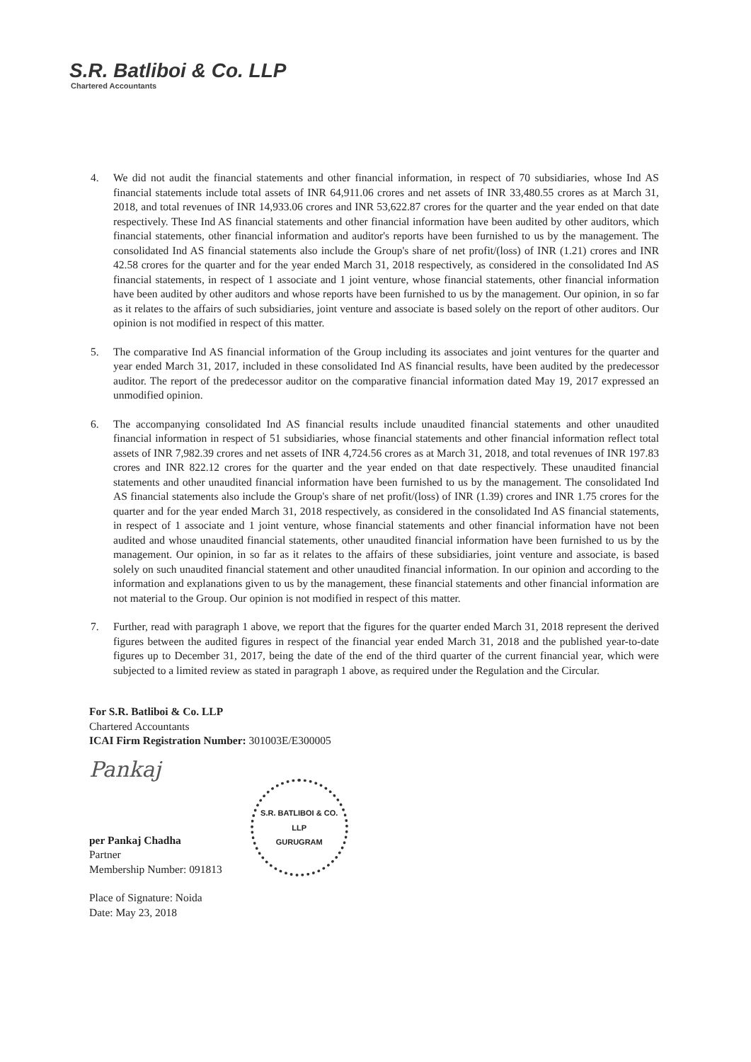S.R. Batliboi & Co. LLP
Chartered Accountants
4. We did not audit the financial statements and other financial information, in respect of 70 subsidiaries, whose Ind AS financial statements include total assets of INR 64,911.06 crores and net assets of INR 33,480.55 crores as at March 31, 2018, and total revenues of INR 14,933.06 crores and INR 53,622.87 crores for the quarter and the year ended on that date respectively. These Ind AS financial statements and other financial information have been audited by other auditors, which financial statements, other financial information and auditor's reports have been furnished to us by the management. The consolidated Ind AS financial statements also include the Group's share of net profit/(loss) of INR (1.21) crores and INR 42.58 crores for the quarter and for the year ended March 31, 2018 respectively, as considered in the consolidated Ind AS financial statements, in respect of 1 associate and 1 joint venture, whose financial statements, other financial information have been audited by other auditors and whose reports have been furnished to us by the management. Our opinion, in so far as it relates to the affairs of such subsidiaries, joint venture and associate is based solely on the report of other auditors. Our opinion is not modified in respect of this matter.
5. The comparative Ind AS financial information of the Group including its associates and joint ventures for the quarter and year ended March 31, 2017, included in these consolidated Ind AS financial results, have been audited by the predecessor auditor. The report of the predecessor auditor on the comparative financial information dated May 19, 2017 expressed an unmodified opinion.
6. The accompanying consolidated Ind AS financial results include unaudited financial statements and other unaudited financial information in respect of 51 subsidiaries, whose financial statements and other financial information reflect total assets of INR 7,982.39 crores and net assets of INR 4,724.56 crores as at March 31, 2018, and total revenues of INR 197.83 crores and INR 822.12 crores for the quarter and the year ended on that date respectively. These unaudited financial statements and other unaudited financial information have been furnished to us by the management. The consolidated Ind AS financial statements also include the Group's share of net profit/(loss) of INR (1.39) crores and INR 1.75 crores for the quarter and for the year ended March 31, 2018 respectively, as considered in the consolidated Ind AS financial statements, in respect of 1 associate and 1 joint venture, whose financial statements and other financial information have not been audited and whose unaudited financial statements, other unaudited financial information have been furnished to us by the management. Our opinion, in so far as it relates to the affairs of these subsidiaries, joint venture and associate, is based solely on such unaudited financial statement and other unaudited financial information. In our opinion and according to the information and explanations given to us by the management, these financial statements and other financial information are not material to the Group. Our opinion is not modified in respect of this matter.
7. Further, read with paragraph 1 above, we report that the figures for the quarter ended March 31, 2018 represent the derived figures between the audited figures in respect of the financial year ended March 31, 2018 and the published year-to-date figures up to December 31, 2017, being the date of the end of the third quarter of the current financial year, which were subjected to a limited review as stated in paragraph 1 above, as required under the Regulation and the Circular.
For S.R. Batliboi & Co. LLP
Chartered Accountants
ICAI Firm Registration Number: 301003E/E300005
Pankaj
per Pankaj Chadha
Partner
Membership Number: 091813
S.R. BATLIBOI & CO. LLP
GURUGRAM
Place of Signature: Noida
Date: May 23, 2018